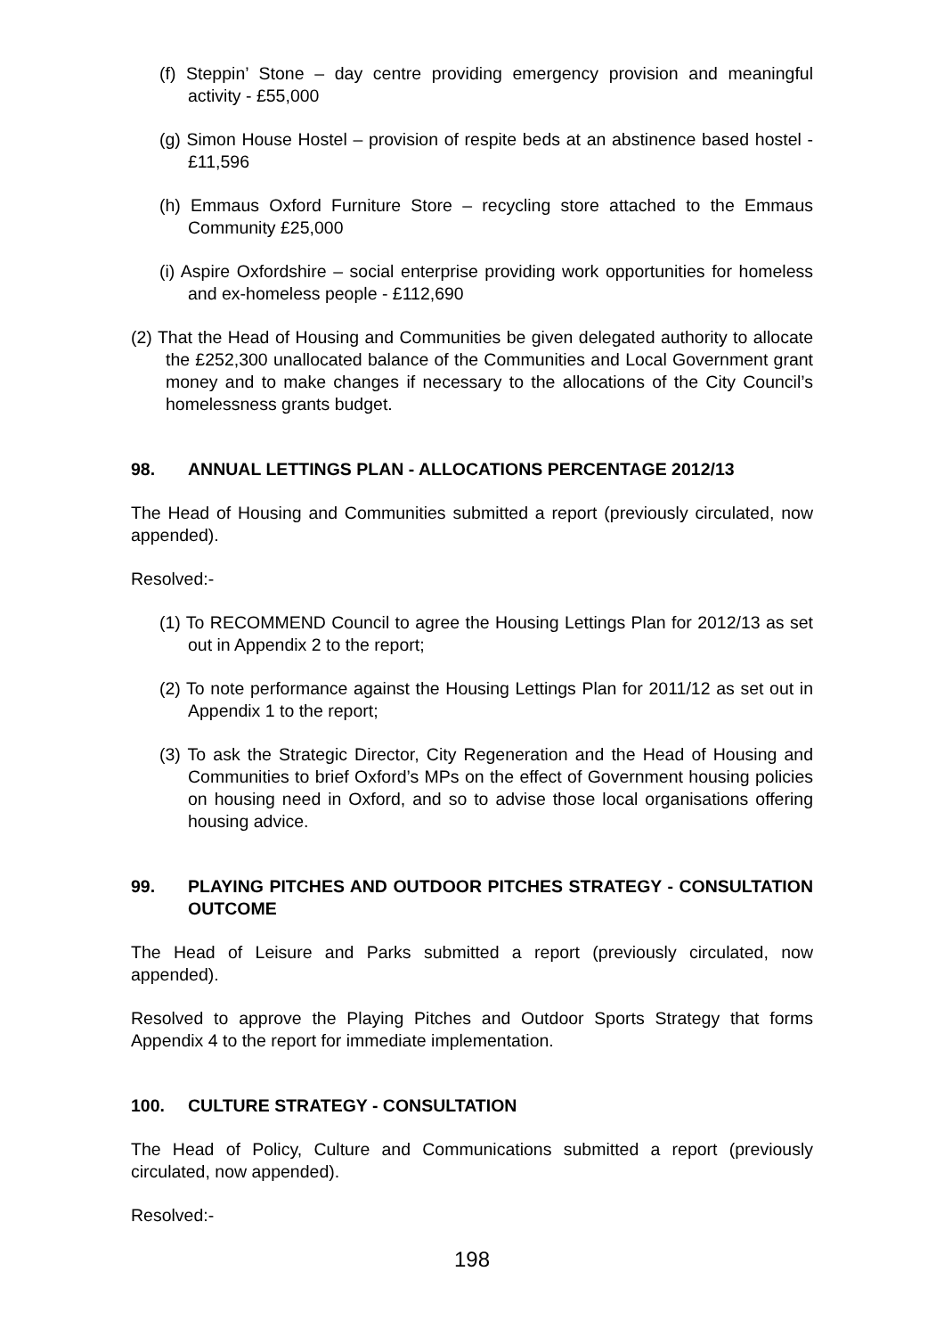(f) Steppin’ Stone – day centre providing emergency provision and meaningful activity - £55,000
(g) Simon House Hostel – provision of respite beds at an abstinence based hostel - £11,596
(h) Emmaus Oxford Furniture Store – recycling store attached to the Emmaus Community £25,000
(i) Aspire Oxfordshire – social enterprise providing work opportunities for homeless and ex-homeless people - £112,690
(2) That the Head of Housing and Communities be given delegated authority to allocate the £252,300 unallocated balance of the Communities and Local Government grant money and to make changes if necessary to the allocations of the City Council’s homelessness grants budget.
98. ANNUAL LETTINGS PLAN - ALLOCATIONS PERCENTAGE 2012/13
The Head of Housing and Communities submitted a report (previously circulated, now appended).
Resolved:-
(1) To RECOMMEND Council to agree the Housing Lettings Plan for 2012/13 as set out in Appendix 2 to the report;
(2) To note performance against the Housing Lettings Plan for 2011/12 as set out in Appendix 1 to the report;
(3) To ask the Strategic Director, City Regeneration and the Head of Housing and Communities to brief Oxford’s MPs on the effect of Government housing policies on housing need in Oxford, and so to advise those local organisations offering housing advice.
99. PLAYING PITCHES AND OUTDOOR PITCHES STRATEGY - CONSULTATION OUTCOME
The Head of Leisure and Parks submitted a report (previously circulated, now appended).
Resolved to approve the Playing Pitches and Outdoor Sports Strategy that forms Appendix 4 to the report for immediate implementation.
100. CULTURE STRATEGY - CONSULTATION
The Head of Policy, Culture and Communications submitted a report (previously circulated, now appended).
Resolved:-
198